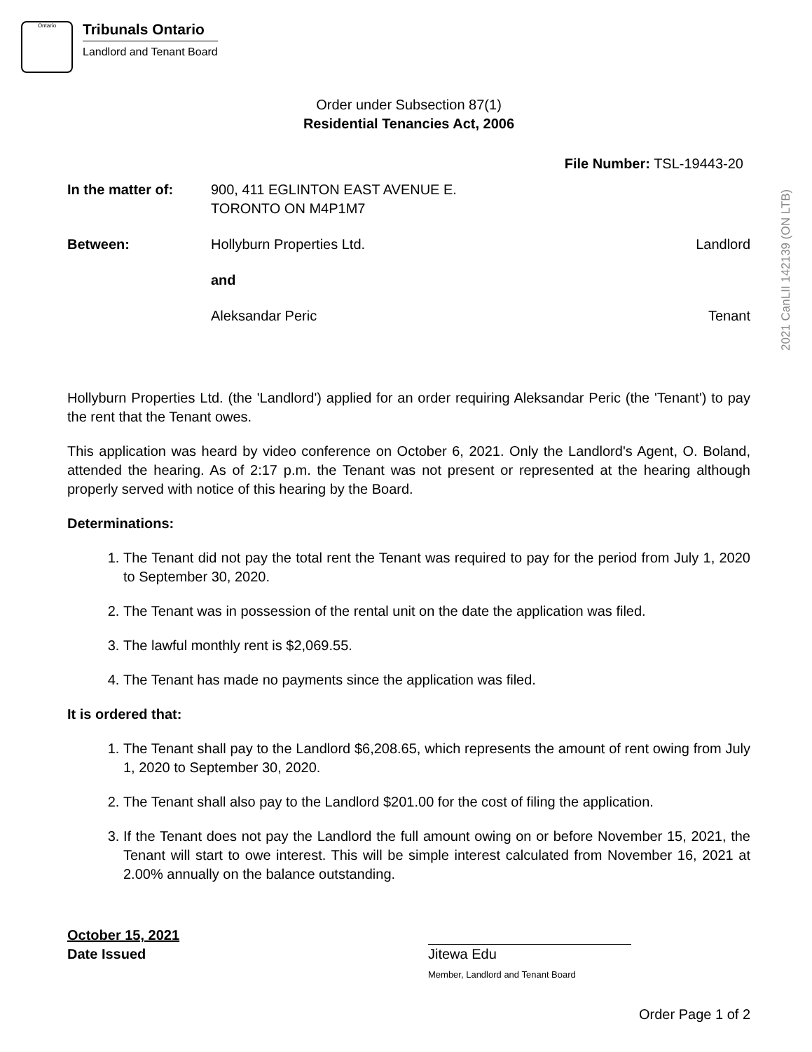Ontario
Tribunals Ontario
Landlord and Tenant Board
2021 CanLII 142139 (ON LTB)
Order under Subsection 87(1)
Residential Tenancies Act, 2006
File Number: TSL-19443-20
In the matter of: 900, 411 EGLINTON EAST AVENUE E.
TORONTO ON M4P1M7
Between: Hollyburn Properties Ltd. Landlord
and
Aleksandar Peric Tenant
Hollyburn Properties Ltd. (the 'Landlord') applied for an order requiring Aleksandar Peric (the 'Tenant') to pay the rent that the Tenant owes.
This application was heard by video conference on October 6, 2021. Only the Landlord's Agent, O. Boland, attended the hearing. As of 2:17 p.m. the Tenant was not present or represented at the hearing although properly served with notice of this hearing by the Board.
Determinations:
1. The Tenant did not pay the total rent the Tenant was required to pay for the period from July 1, 2020 to September 30, 2020.
2. The Tenant was in possession of the rental unit on the date the application was filed.
3. The lawful monthly rent is $2,069.55.
4. The Tenant has made no payments since the application was filed.
It is ordered that:
1. The Tenant shall pay to the Landlord $6,208.65, which represents the amount of rent owing from July 1, 2020 to September 30, 2020.
2. The Tenant shall also pay to the Landlord $201.00 for the cost of filing the application.
3. If the Tenant does not pay the Landlord the full amount owing on or before November 15, 2021, the Tenant will start to owe interest. This will be simple interest calculated from November 16, 2021 at 2.00% annually on the balance outstanding.
October 15, 2021
Date Issued
Jitewa Edu
Member, Landlord and Tenant Board
Order Page 1 of 2